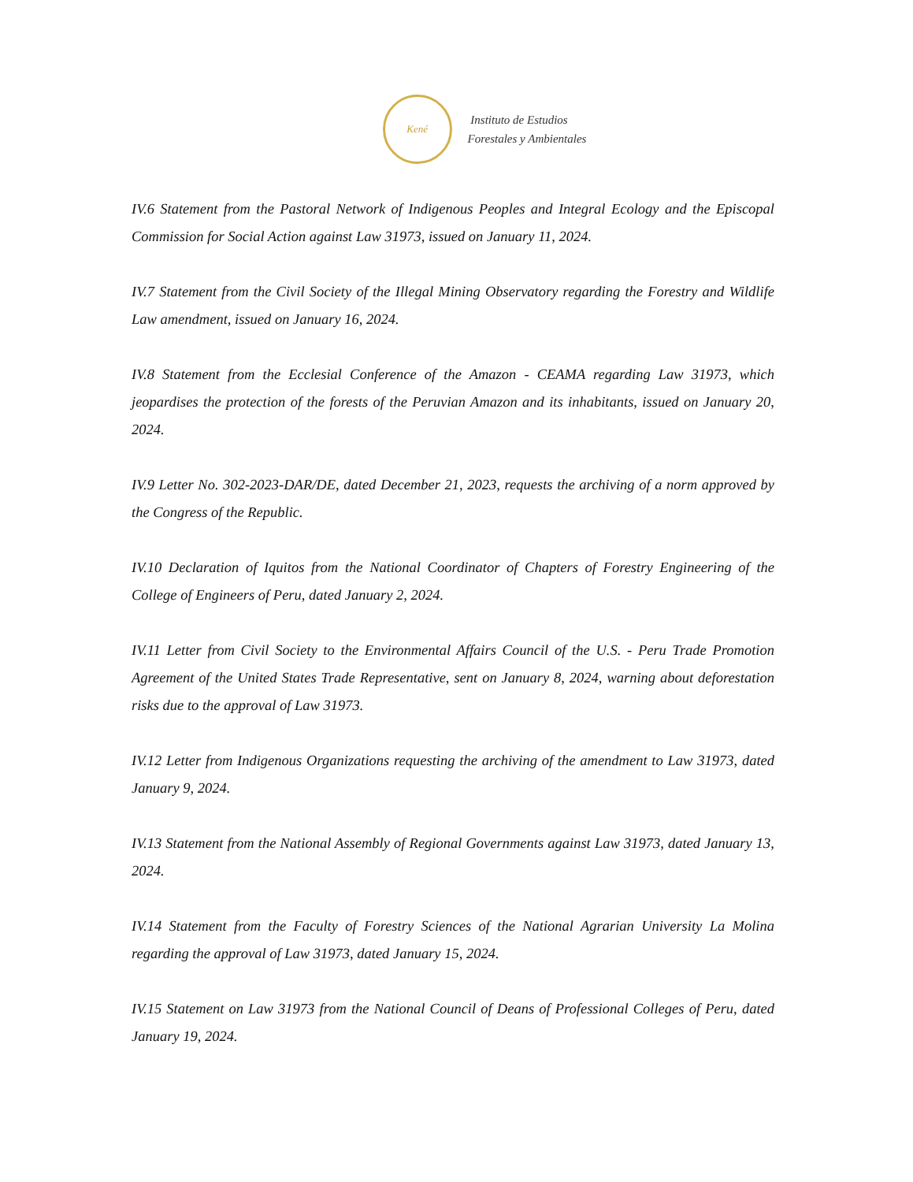Kené
Instituto de Estudios
Forestales y Ambientales
IV.6 Statement from the Pastoral Network of Indigenous Peoples and Integral Ecology and the Episcopal Commission for Social Action against Law 31973, issued on January 11, 2024.
IV.7 Statement from the Civil Society of the Illegal Mining Observatory regarding the Forestry and Wildlife Law amendment, issued on January 16, 2024.
IV.8 Statement from the Ecclesial Conference of the Amazon - CEAMA regarding Law 31973, which jeopardises the protection of the forests of the Peruvian Amazon and its inhabitants, issued on January 20, 2024.
IV.9 Letter No. 302-2023-DAR/DE, dated December 21, 2023, requests the archiving of a norm approved by the Congress of the Republic.
IV.10 Declaration of Iquitos from the National Coordinator of Chapters of Forestry Engineering of the College of Engineers of Peru, dated January 2, 2024.
IV.11 Letter from Civil Society to the Environmental Affairs Council of the U.S. - Peru Trade Promotion Agreement of the United States Trade Representative, sent on January 8, 2024, warning about deforestation risks due to the approval of Law 31973.
IV.12 Letter from Indigenous Organizations requesting the archiving of the amendment to Law 31973, dated January 9, 2024.
IV.13 Statement from the National Assembly of Regional Governments against Law 31973, dated January 13, 2024.
IV.14 Statement from the Faculty of Forestry Sciences of the National Agrarian University La Molina regarding the approval of Law 31973, dated January 15, 2024.
IV.15 Statement on Law 31973 from the National Council of Deans of Professional Colleges of Peru, dated January 19, 2024.